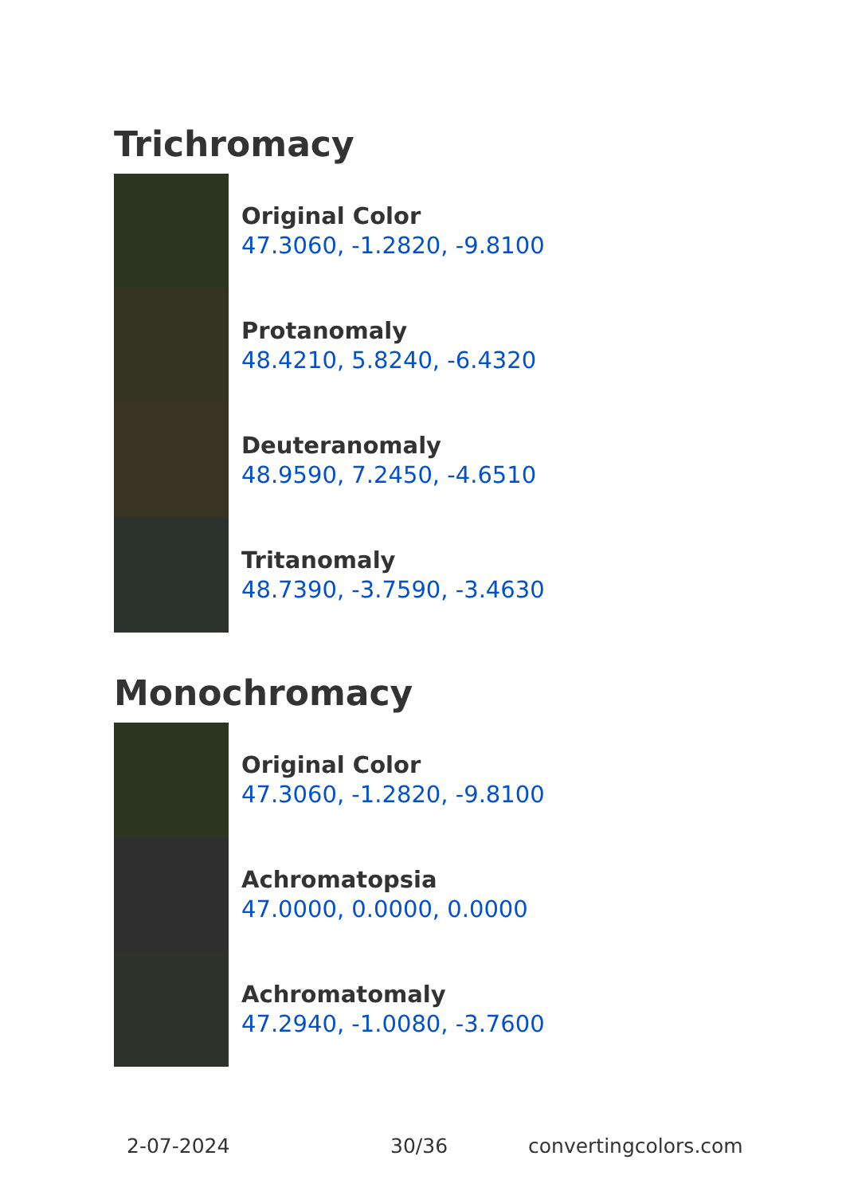Trichromacy
Original Color
47.3060, -1.2820, -9.8100
Protanomaly
48.4210, 5.8240, -6.4320
Deuteranomaly
48.9590, 7.2450, -4.6510
Tritanomaly
48.7390, -3.7590, -3.4630
Monochromacy
Original Color
47.3060, -1.2820, -9.8100
Achromatopsia
47.0000, 0.0000, 0.0000
Achromatomaly
47.2940, -1.0080, -3.7600
2-07-2024 30/36 convertingcolors.com